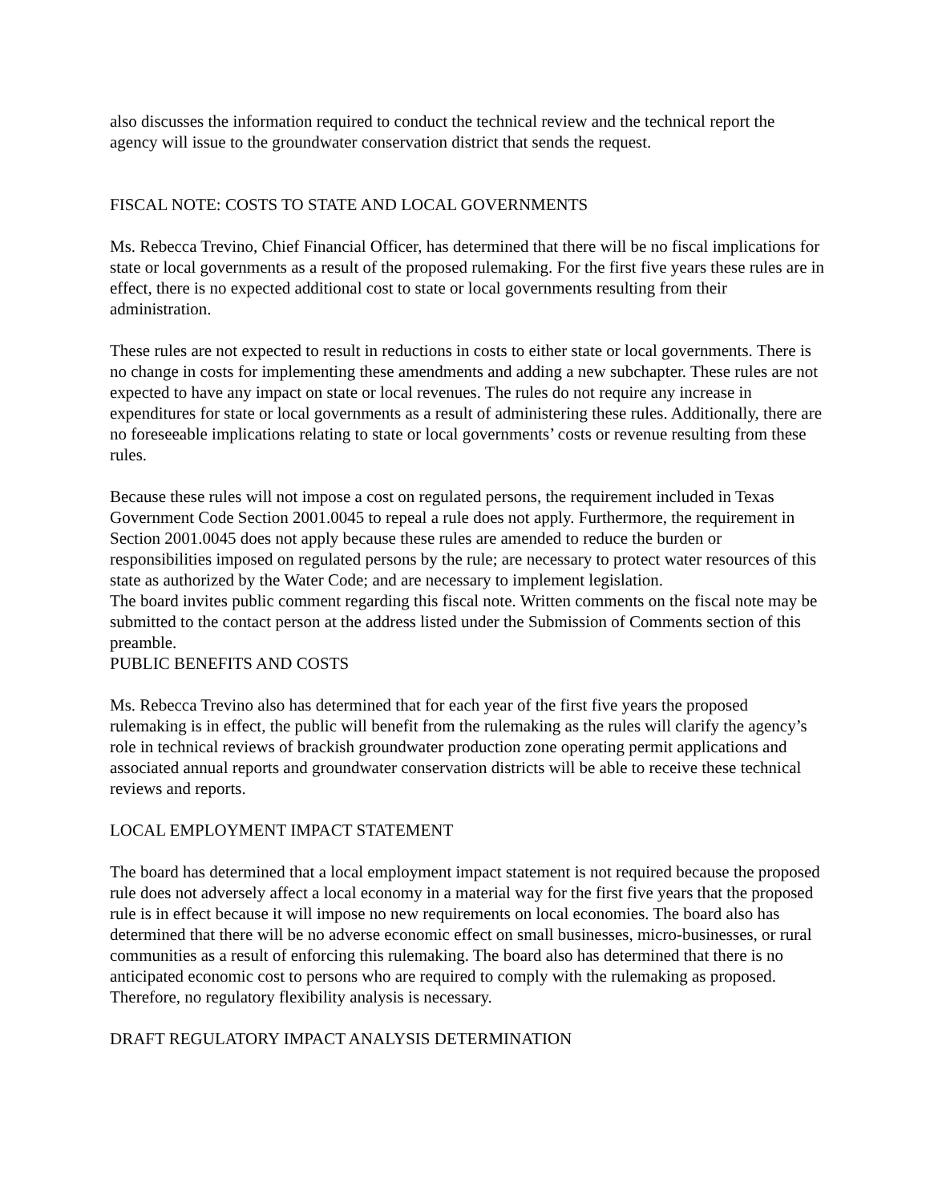also discusses the information required to conduct the technical review and the technical report the agency will issue to the groundwater conservation district that sends the request.
FISCAL NOTE: COSTS TO STATE AND LOCAL GOVERNMENTS
Ms. Rebecca Trevino, Chief Financial Officer, has determined that there will be no fiscal implications for state or local governments as a result of the proposed rulemaking. For the first five years these rules are in effect, there is no expected additional cost to state or local governments resulting from their administration.
These rules are not expected to result in reductions in costs to either state or local governments. There is no change in costs for implementing these amendments and adding a new subchapter. These rules are not expected to have any impact on state or local revenues. The rules do not require any increase in expenditures for state or local governments as a result of administering these rules. Additionally, there are no foreseeable implications relating to state or local governments’ costs or revenue resulting from these rules.
Because these rules will not impose a cost on regulated persons, the requirement included in Texas Government Code Section 2001.0045 to repeal a rule does not apply. Furthermore, the requirement in Section 2001.0045 does not apply because these rules are amended to reduce the burden or responsibilities imposed on regulated persons by the rule; are necessary to protect water resources of this state as authorized by the Water Code; and are necessary to implement legislation.
The board invites public comment regarding this fiscal note. Written comments on the fiscal note may be submitted to the contact person at the address listed under the Submission of Comments section of this preamble.
PUBLIC BENEFITS AND COSTS
Ms. Rebecca Trevino also has determined that for each year of the first five years the proposed rulemaking is in effect, the public will benefit from the rulemaking as the rules will clarify the agency’s role in technical reviews of brackish groundwater production zone operating permit applications and associated annual reports and groundwater conservation districts will be able to receive these technical reviews and reports.
LOCAL EMPLOYMENT IMPACT STATEMENT
The board has determined that a local employment impact statement is not required because the proposed rule does not adversely affect a local economy in a material way for the first five years that the proposed rule is in effect because it will impose no new requirements on local economies. The board also has determined that there will be no adverse economic effect on small businesses, micro-businesses, or rural communities as a result of enforcing this rulemaking. The board also has determined that there is no anticipated economic cost to persons who are required to comply with the rulemaking as proposed. Therefore, no regulatory flexibility analysis is necessary.
DRAFT REGULATORY IMPACT ANALYSIS DETERMINATION